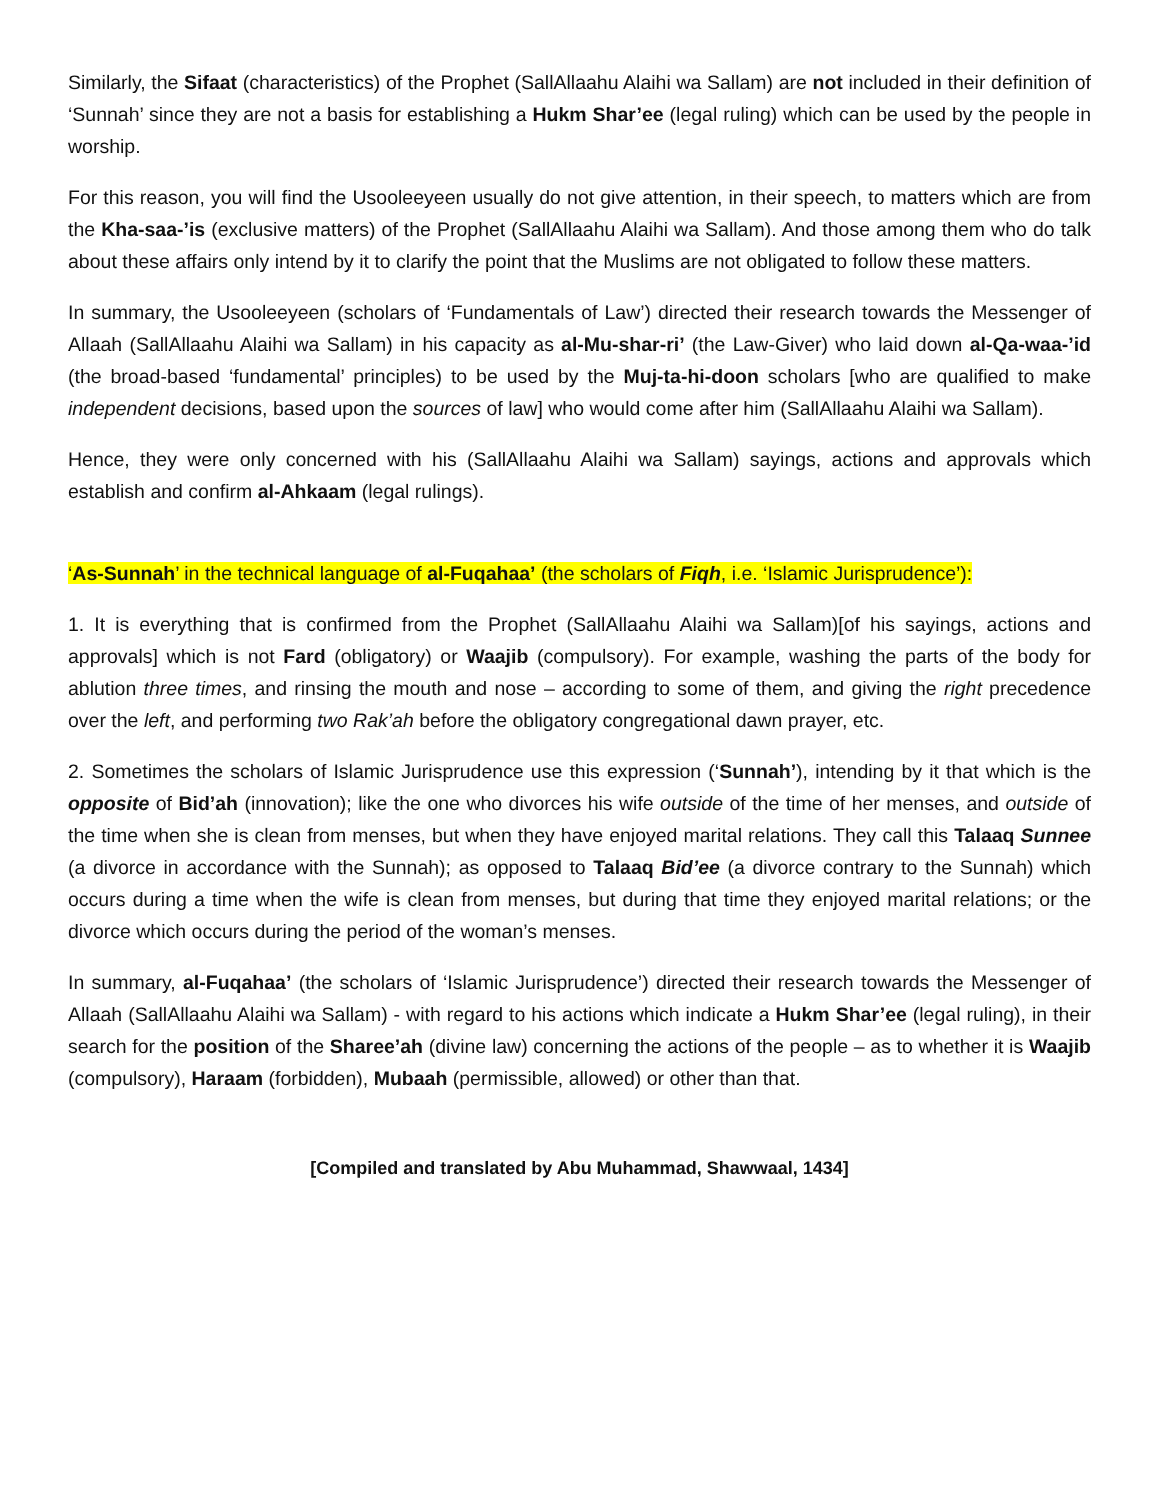Similarly, the Sifaat (characteristics) of the Prophet (SallAllaahu Alaihi wa Sallam) are not included in their definition of ‘Sunnah’ since they are not a basis for establishing a Hukm Shar’ee (legal ruling) which can be used by the people in worship.
For this reason, you will find the Usooleeyeen usually do not give attention, in their speech, to matters which are from the Kha-saa-’is (exclusive matters) of the Prophet (SallAllaahu Alaihi wa Sallam). And those among them who do talk about these affairs only intend by it to clarify the point that the Muslims are not obligated to follow these matters.
In summary, the Usooleeyeen (scholars of ‘Fundamentals of Law’) directed their research towards the Messenger of Allaah (SallAllaahu Alaihi wa Sallam) in his capacity as al-Mu-shar-ri’ (the Law-Giver) who laid down al-Qa-waa-’id (the broad-based ‘fundamental’ principles) to be used by the Muj-ta-hi-doon scholars [who are qualified to make independent decisions, based upon the sources of law] who would come after him (SallAllaahu Alaihi wa Sallam).
Hence, they were only concerned with his (SallAllaahu Alaihi wa Sallam) sayings, actions and approvals which establish and confirm al-Ahkaam (legal rulings).
‘As-Sunnah’ in the technical language of al-Fuqahaa’ (the scholars of Fiqh, i.e. ‘Islamic Jurisprudence’):
1. It is everything that is confirmed from the Prophet (SallAllaahu Alaihi wa Sallam)[of his sayings, actions and approvals] which is not Fard (obligatory) or Waajib (compulsory). For example, washing the parts of the body for ablution three times, and rinsing the mouth and nose – according to some of them, and giving the right precedence over the left, and performing two Rak’ah before the obligatory congregational dawn prayer, etc.
2. Sometimes the scholars of Islamic Jurisprudence use this expression (‘Sunnah’), intending by it that which is the opposite of Bid’ah (innovation); like the one who divorces his wife outside of the time of her menses, and outside of the time when she is clean from menses, but when they have enjoyed marital relations. They call this Talaaq Sunnee (a divorce in accordance with the Sunnah); as opposed to Talaaq Bid’ee (a divorce contrary to the Sunnah) which occurs during a time when the wife is clean from menses, but during that time they enjoyed marital relations; or the divorce which occurs during the period of the woman’s menses.
In summary, al-Fuqahaa’ (the scholars of ‘Islamic Jurisprudence’) directed their research towards the Messenger of Allaah (SallAllaahu Alaihi wa Sallam) - with regard to his actions which indicate a Hukm Shar’ee (legal ruling), in their search for the position of the Sharee’ah (divine law) concerning the actions of the people – as to whether it is Waajib (compulsory), Haraam (forbidden), Mubaah (permissible, allowed) or other than that.
[Compiled and translated by Abu Muhammad, Shawwaal, 1434]